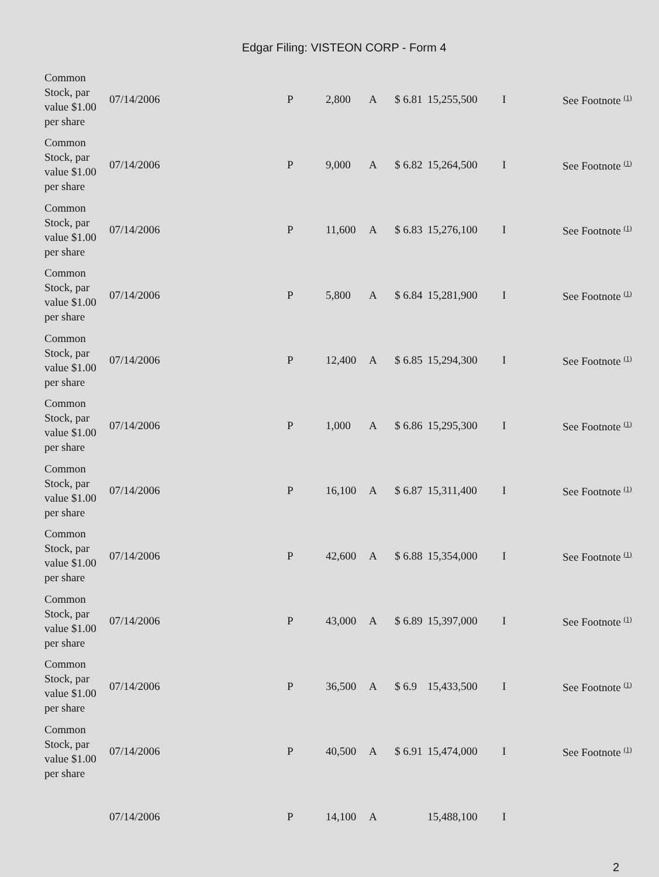Edgar Filing: VISTEON CORP - Form 4
| Common Stock, par value $1.00 per share | 07/14/2006 | P | 2,800 | A | $ 6.81 | 15,255,500 | I | See Footnote <sup>(1)</sup> |
| Common Stock, par value $1.00 per share | 07/14/2006 | P | 9,000 | A | $ 6.82 | 15,264,500 | I | See Footnote <sup>(1)</sup> |
| Common Stock, par value $1.00 per share | 07/14/2006 | P | 11,600 | A | $ 6.83 | 15,276,100 | I | See Footnote <sup>(1)</sup> |
| Common Stock, par value $1.00 per share | 07/14/2006 | P | 5,800 | A | $ 6.84 | 15,281,900 | I | See Footnote <sup>(1)</sup> |
| Common Stock, par value $1.00 per share | 07/14/2006 | P | 12,400 | A | $ 6.85 | 15,294,300 | I | See Footnote <sup>(1)</sup> |
| Common Stock, par value $1.00 per share | 07/14/2006 | P | 1,000 | A | $ 6.86 | 15,295,300 | I | See Footnote <sup>(1)</sup> |
| Common Stock, par value $1.00 per share | 07/14/2006 | P | 16,100 | A | $ 6.87 | 15,311,400 | I | See Footnote <sup>(1)</sup> |
| Common Stock, par value $1.00 per share | 07/14/2006 | P | 42,600 | A | $ 6.88 | 15,354,000 | I | See Footnote <sup>(1)</sup> |
| Common Stock, par value $1.00 per share | 07/14/2006 | P | 43,000 | A | $ 6.89 | 15,397,000 | I | See Footnote <sup>(1)</sup> |
| Common Stock, par value $1.00 per share | 07/14/2006 | P | 36,500 | A | $ 6.9 | 15,433,500 | I | See Footnote <sup>(1)</sup> |
| Common Stock, par value $1.00 per share | 07/14/2006 | P | 40,500 | A | $ 6.91 | 15,474,000 | I | See Footnote <sup>(1)</sup> |
| | 07/14/2006 | P | 14,100 | A | | 15,488,100 | I | |
2